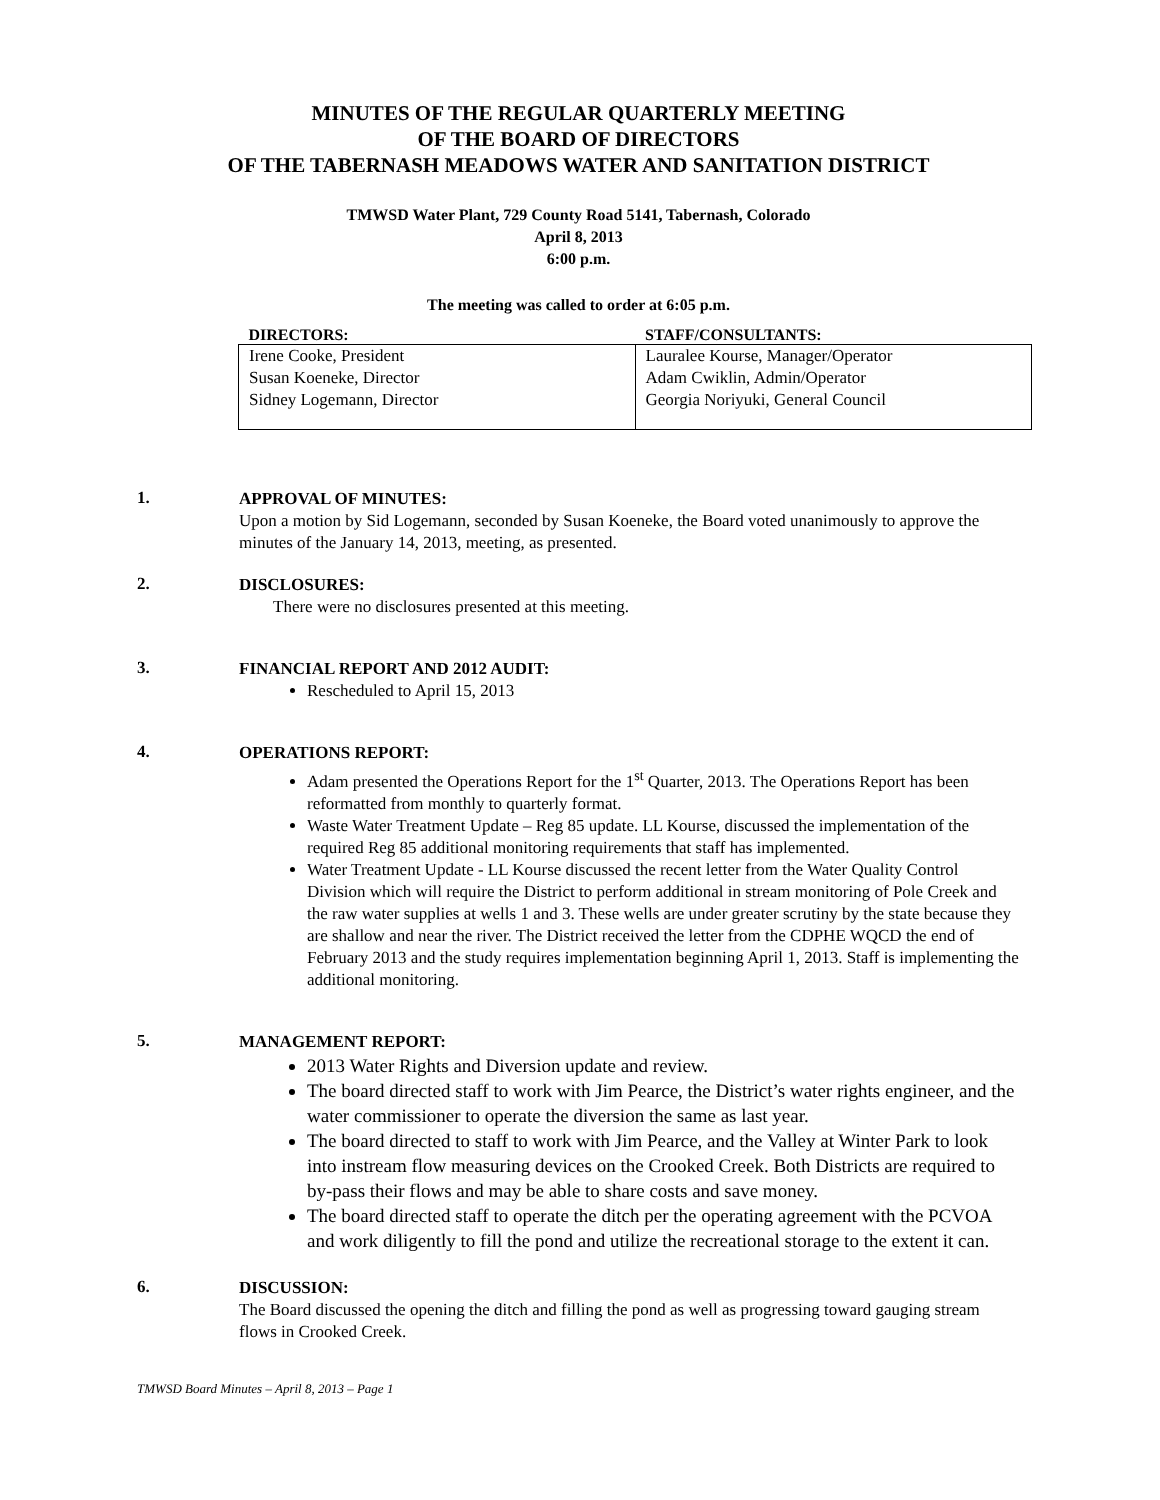MINUTES OF THE REGULAR QUARTERLY MEETING
OF THE BOARD OF DIRECTORS
OF THE TABERNASH MEADOWS WATER AND SANITATION DISTRICT
TMWSD Water Plant, 729 County Road 5141, Tabernash, Colorado
April 8, 2013
6:00 p.m.
The meeting was called to order at 6:05 p.m.
| DIRECTORS: | STAFF/CONSULTANTS: |
| --- | --- |
| Irene Cooke, President Susan Koeneke, Director Sidney Logemann, Director | Lauralee Kourse, Manager/Operator Adam Cwiklin, Admin/Operator Georgia Noriyuki, General Council |
1.
APPROVAL OF MINUTES:
Upon a motion by Sid Logemann, seconded by Susan Koeneke, the Board voted unanimously to approve the minutes of the January 14, 2013, meeting, as presented.
2.
DISCLOSURES:
There were no disclosures presented at this meeting.
3.
FINANCIAL REPORT AND 2012 AUDIT:
Rescheduled to April 15, 2013
4.
OPERATIONS REPORT:
Adam presented the Operations Report for the 1<sup>st</sup> Quarter, 2013. The Operations Report has been reformatted from monthly to quarterly format.
Waste Water Treatment Update – Reg 85 update. LL Kourse, discussed the implementation of the required Reg 85 additional monitoring requirements that staff has implemented.
Water Treatment Update - LL Kourse discussed the recent letter from the Water Quality Control Division which will require the District to perform additional in stream monitoring of Pole Creek and the raw water supplies at wells 1 and 3. These wells are under greater scrutiny by the state because they are shallow and near the river. The District received the letter from the CDPHE WQCD the end of February 2013 and the study requires implementation beginning April 1, 2013. Staff is implementing the additional monitoring.
5.
MANAGEMENT REPORT:
2013 Water Rights and Diversion update and review.
The board directed staff to work with Jim Pearce, the District’s water rights engineer, and the water commissioner to operate the diversion the same as last year.
The board directed to staff to work with Jim Pearce, and the Valley at Winter Park to look into instream flow measuring devices on the Crooked Creek. Both Districts are required to by-pass their flows and may be able to share costs and save money.
The board directed staff to operate the ditch per the operating agreement with the PCVOA and work diligently to fill the pond and utilize the recreational storage to the extent it can.
6.
DISCUSSION:
The Board discussed the opening the ditch and filling the pond as well as progressing toward gauging stream flows in Crooked Creek.
TMWSD Board Minutes – April 8, 2013 – Page 1